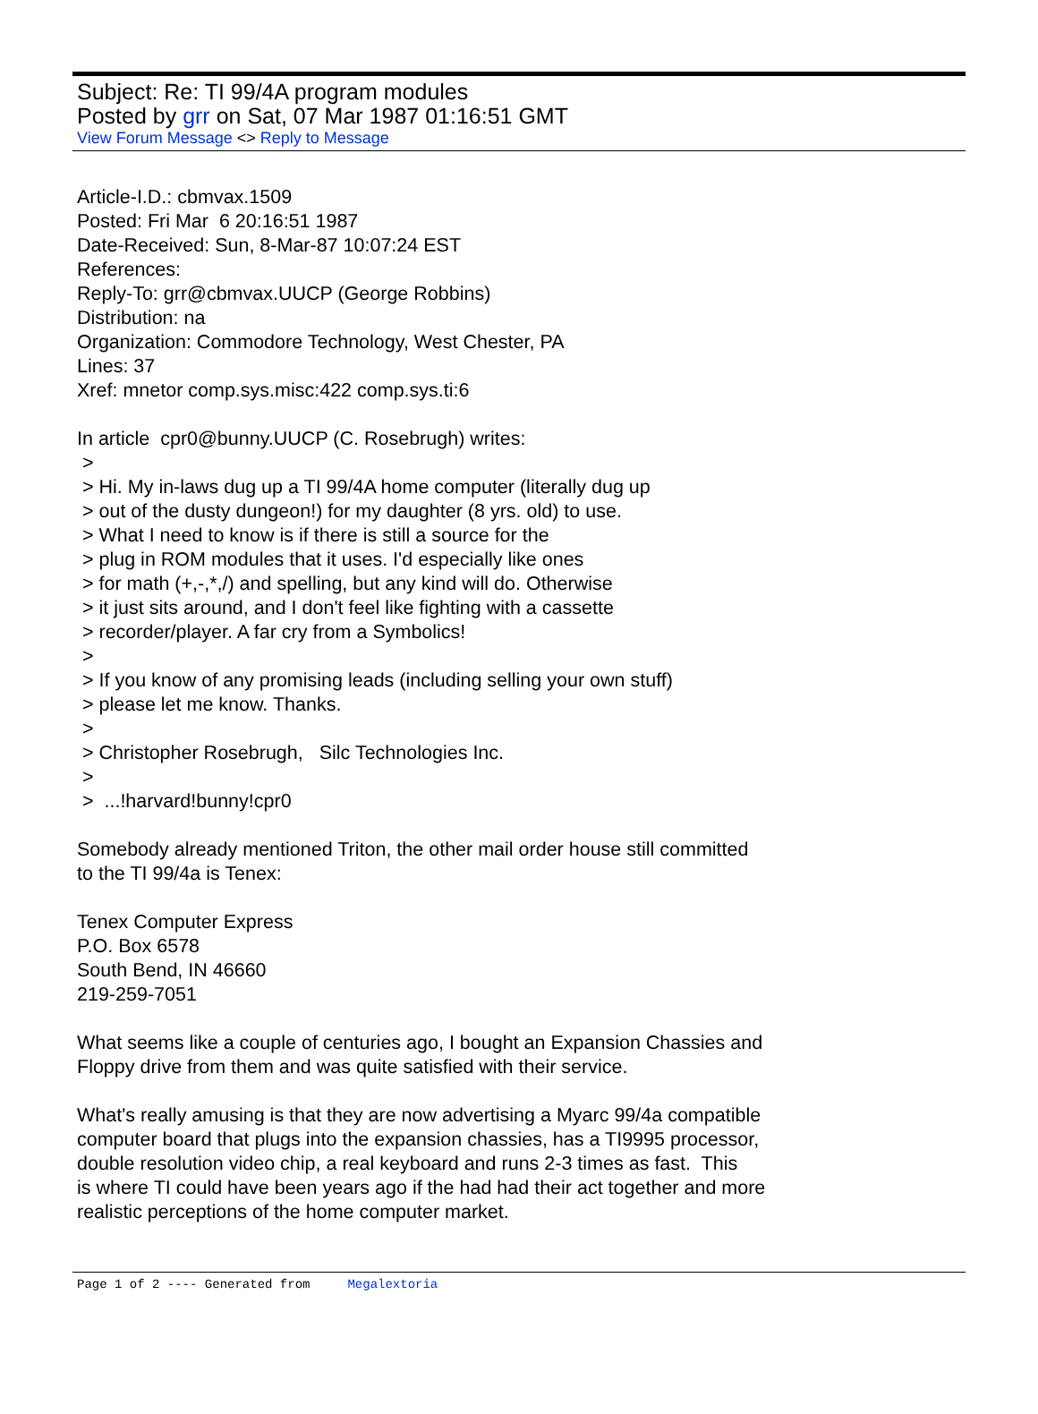Subject: Re: TI 99/4A program modules
Posted by grr on Sat, 07 Mar 1987 01:16:51 GMT
View Forum Message <> Reply to Message
Article-I.D.: cbmvax.1509 Posted: Fri Mar 6 20:16:51 1987 Date-Received: Sun, 8-Mar-87 10:07:24 EST References: Reply-To: grr@cbmvax.UUCP (George Robbins) Distribution: na Organization: Commodore Technology, West Chester, PA Lines: 37 Xref: mnetor comp.sys.misc:422 comp.sys.ti:6 In article cpr0@bunny.UUCP (C. Rosebrugh) writes: > > Hi. My in-laws dug up a TI 99/4A home computer (literally dug up > out of the dusty dungeon!) for my daughter (8 yrs. old) to use. > What I need to know is if there is still a source for the > plug in ROM modules that it uses. I'd especially like ones > for math (+,-,*,/) and spelling, but any kind will do. Otherwise > it just sits around, and I don't feel like fighting with a cassette > recorder/player. A far cry from a Symbolics! > > If you know of any promising leads (including selling your own stuff) > please let me know. Thanks. > > Christopher Rosebrugh, Silc Technologies Inc. > > ...!harvard!bunny!cpr0 Somebody already mentioned Triton, the other mail order house still committed to the TI 99/4a is Tenex: Tenex Computer Express P.O. Box 6578 South Bend, IN 46660 219-259-7051 What seems like a couple of centuries ago, I bought an Expansion Chassies and Floppy drive from them and was quite satisfied with their service. What's really amusing is that they are now advertising a Myarc 99/4a compatible computer board that plugs into the expansion chassies, has a TI9995 processor, double resolution video chip, a real keyboard and runs 2-3 times as fast. This is where TI could have been years ago if the had had their act together and more realistic perceptions of the home computer market.
Page 1 of 2 ---- Generated from Megalextoria